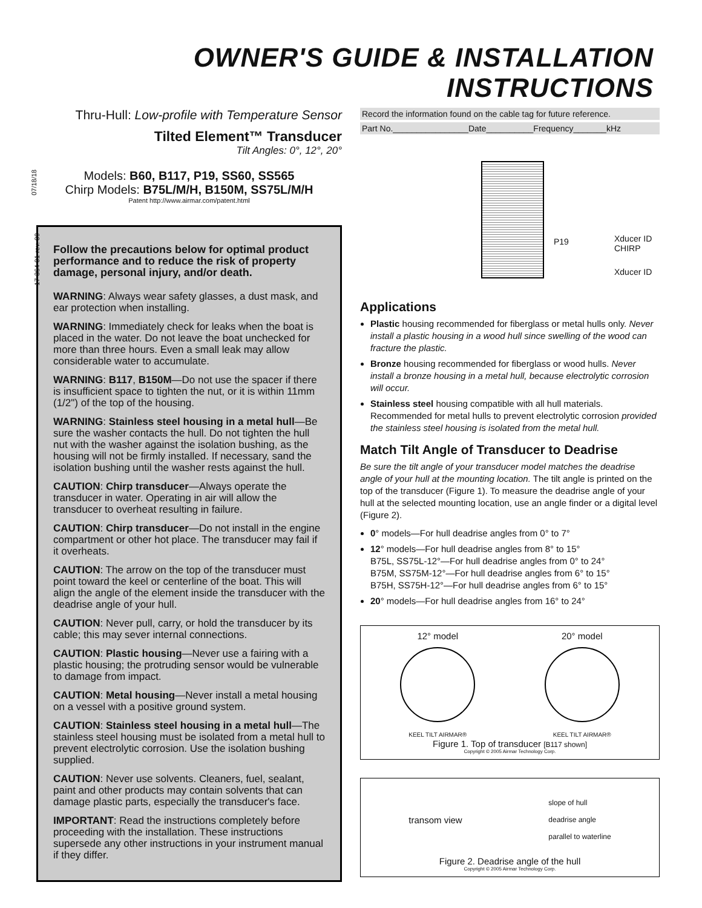OWNER'S GUIDE & INSTALLATION INSTRUCTIONS
07/18/18
17-364-01-rev. 09
Thru-Hull: Low-profile with Temperature Sensor
Tilted Element™ Transducer
Tilt Angles: 0°, 12°, 20°
Models: B60, B117, P19, SS60, SS565
Chirp Models: B75L/M/H, B150M, SS75L/M/H
Patent http://www.airmar.com/patent.html
Follow the precautions below for optimal product performance and to reduce the risk of property damage, personal injury, and/or death.
WARNING: Always wear safety glasses, a dust mask, and ear protection when installing.
WARNING: Immediately check for leaks when the boat is placed in the water. Do not leave the boat unchecked for more than three hours. Even a small leak may allow considerable water to accumulate.
WARNING: B117, B150M—Do not use the spacer if there is insufficient space to tighten the nut, or it is within 11mm (1/2") of the top of the housing.
WARNING: Stainless steel housing in a metal hull—Be sure the washer contacts the hull. Do not tighten the hull nut with the washer against the isolation bushing, as the housing will not be firmly installed. If necessary, sand the isolation bushing until the washer rests against the hull.
CAUTION: Chirp transducer—Always operate the transducer in water. Operating in air will allow the transducer to overheat resulting in failure.
CAUTION: Chirp transducer—Do not install in the engine compartment or other hot place. The transducer may fail if it overheats.
CAUTION: The arrow on the top of the transducer must point toward the keel or centerline of the boat. This will align the angle of the element inside the transducer with the deadrise angle of your hull.
CAUTION: Never pull, carry, or hold the transducer by its cable; this may sever internal connections.
CAUTION: Plastic housing—Never use a fairing with a plastic housing; the protruding sensor would be vulnerable to damage from impact.
CAUTION: Metal housing—Never install a metal housing on a vessel with a positive ground system.
CAUTION: Stainless steel housing in a metal hull—The stainless steel housing must be isolated from a metal hull to prevent electrolytic corrosion. Use the isolation bushing supplied.
CAUTION: Never use solvents. Cleaners, fuel, sealant, paint and other products may contain solvents that can damage plastic parts, especially the transducer's face.
IMPORTANT: Read the instructions completely before proceeding with the installation. These instructions supersede any other instructions in your instrument manual if they differ.
Record the information found on the cable tag for future reference.
Part No.________________Date__________Frequency_______kHz
P19 Xducer ID CHIRP
Xducer ID
Applications
Plastic housing recommended for fiberglass or metal hulls only. Never install a plastic housing in a wood hull since swelling of the wood can fracture the plastic.
Bronze housing recommended for fiberglass or wood hulls. Never install a bronze housing in a metal hull, because electrolytic corrosion will occur.
Stainless steel housing compatible with all hull materials. Recommended for metal hulls to prevent electrolytic corrosion provided the stainless steel housing is isolated from the metal hull.
Match Tilt Angle of Transducer to Deadrise
Be sure the tilt angle of your transducer model matches the deadrise angle of your hull at the mounting location. The tilt angle is printed on the top of the transducer (Figure 1). To measure the deadrise angle of your hull at the selected mounting location, use an angle finder or a digital level (Figure 2).
0° models—For hull deadrise angles from 0° to 7°
12° models—For hull deadrise angles from 8° to 15°
B75L, SS75L-12°—For hull deadrise angles from 0° to 24°
B75M, SS75M-12°—For hull deadrise angles from 6° to 15°
B75H, SS75H-12°—For hull deadrise angles from 6° to 15°
20° models—For hull deadrise angles from 16° to 24°
12° model
KEEL TILT AIRMAR®
20° model
KEEL TILT AIRMAR®
Figure 1. Top of transducer [B117 shown]
Copyright © 2005 Airmar Technology Corp.
transom view slope of hull
deadrise angle
parallel to waterline
Figure 2. Deadrise angle of the hull
Copyright © 2005 Airmar Technology Corp.